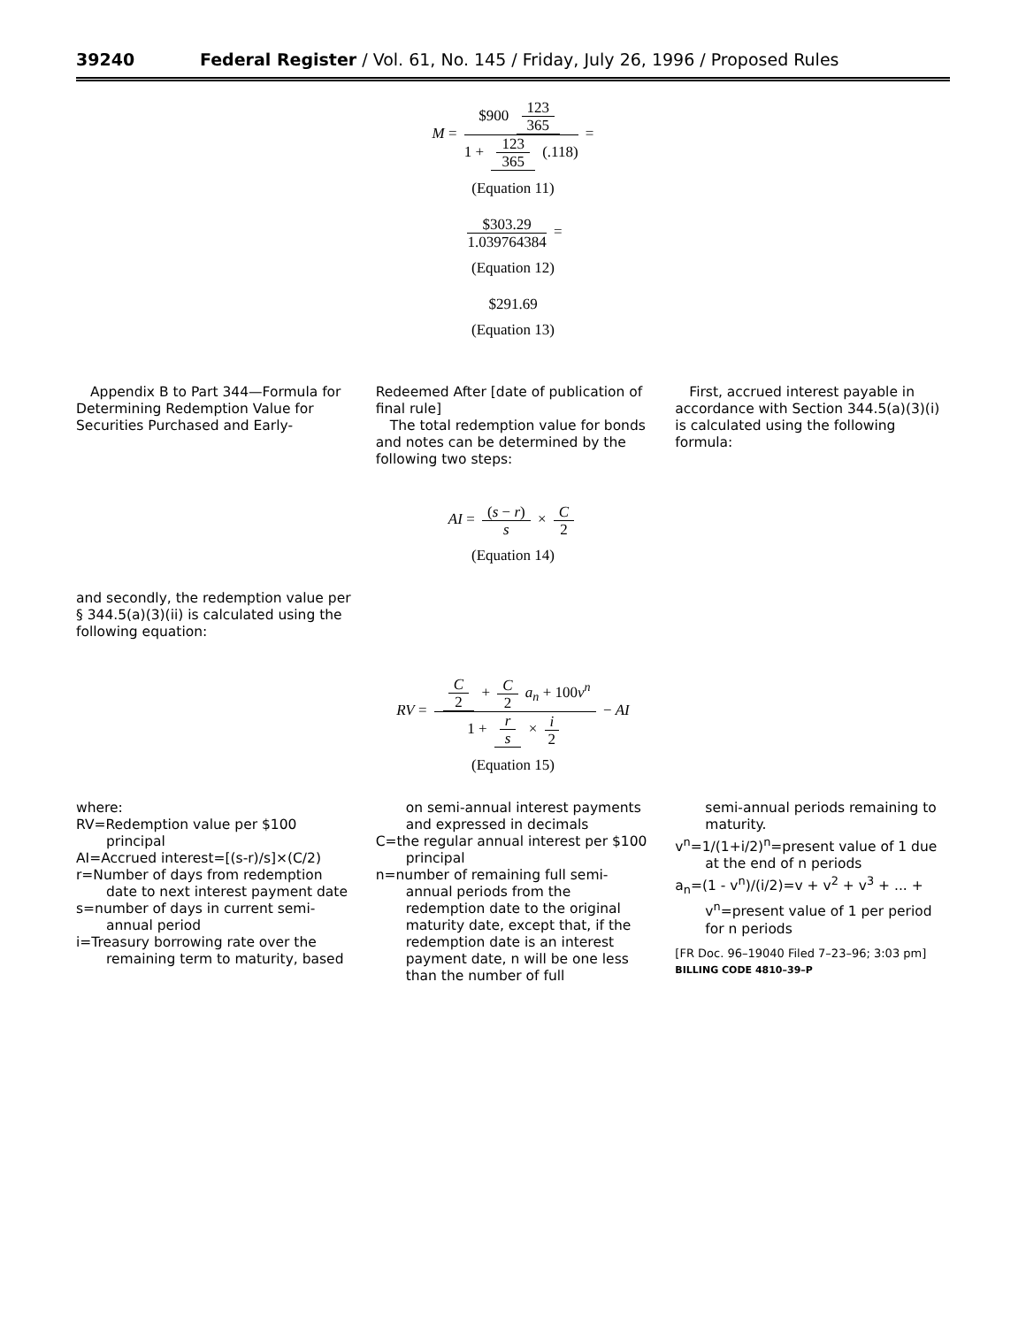39240 Federal Register / Vol. 61, No. 145 / Friday, July 26, 1996 / Proposed Rules
M = $900 123 365 1 + 123 365 (.118) =
(Equation 11)
$303.29 1.039764384 =
(Equation 12)
$291.69
(Equation 13)
Appendix B to Part 344—Formula for Determining Redemption Value for Securities Purchased and Early-
Redeemed After [date of publication of final rule]
The total redemption value for bonds and notes can be determined by the following two steps:
First, accrued interest payable in accordance with Section 344.5(a)(3)(i) is calculated using the following formula:
AI = (s − r) s × C 2
(Equation 14)
and secondly, the redemption value per § 344.5(a)(3)(ii) is calculated using the following equation:
RV = C 2 + C 2 a<sub>n</sub> + 100v<sup>n</sup> 1 + r s × i 2 − AI
(Equation 15)
where:
RV=Redemption value per $100 principal
AI=Accrued interest=[(s-r)/s]×(C/2)
r=Number of days from redemption date to next interest payment date
s=number of days in current semi-annual period
i=Treasury borrowing rate over the remaining term to maturity, based
on semi-annual interest payments and expressed in decimals
C=the regular annual interest per $100 principal
n=number of remaining full semi-annual periods from the redemption date to the original maturity date, except that, if the redemption date is an interest payment date, n will be one less than the number of full
semi-annual periods remaining to maturity.
v<sup>n</sup>=1/(1+i/2)<sup>n</sup>=present value of 1 due at the end of n periods
a<sub>n</sub>=(1 - v<sup>n</sup>)/(i/2)=v + v<sup>2</sup> + v<sup>3</sup> + ... + v<sup>n</sup>=present value of 1 per period for n periods
[FR Doc. 96–19040 Filed 7–23–96; 3:03 pm]
BILLING CODE 4810–39–P